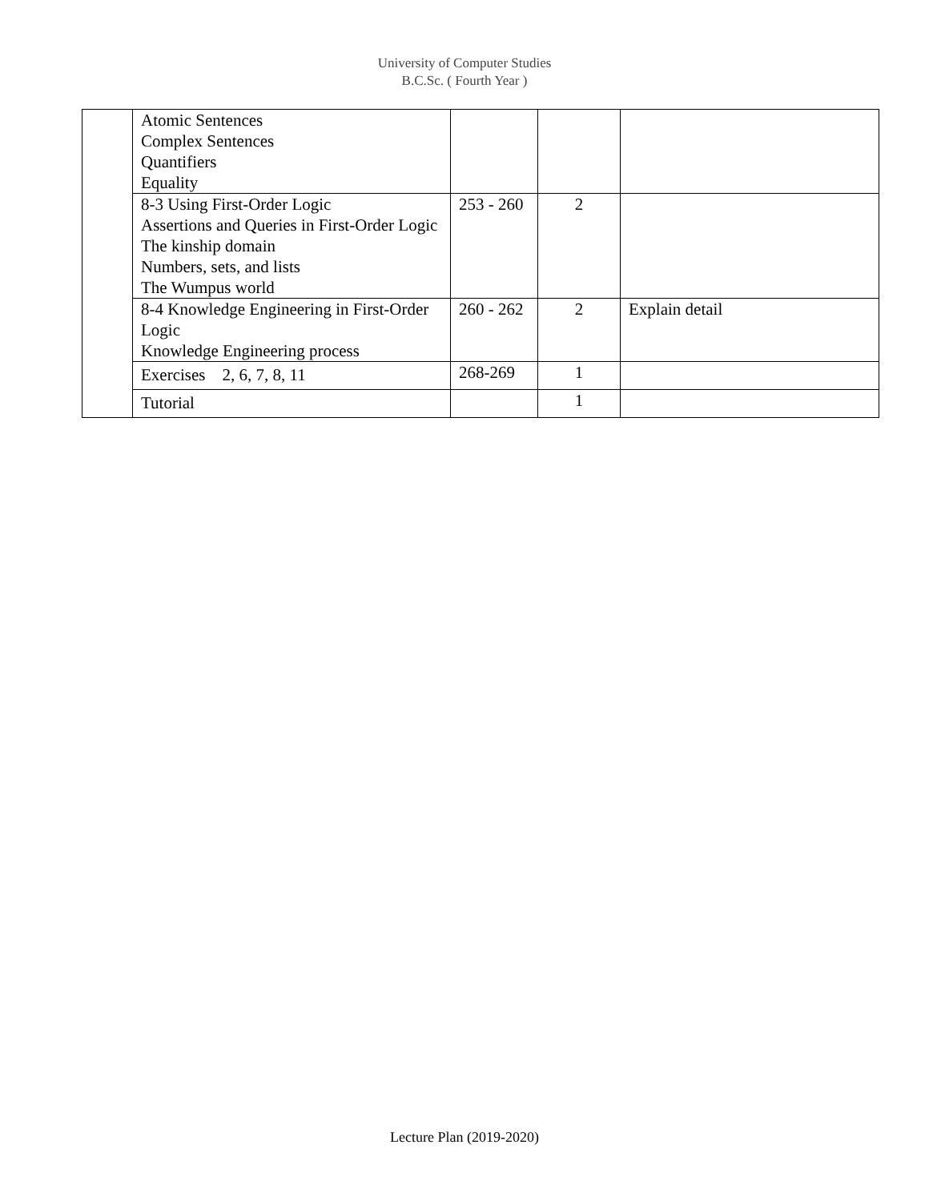University of Computer Studies
B.C.Sc. ( Fourth Year )
| | Atomic Sentences Complex Sentences Quantifiers Equality | | | |
| | 8-3 Using First-Order Logic Assertions and Queries in First-Order Logic The kinship domain Numbers, sets, and lists The Wumpus world | 253 - 260 | 2 | |
| | 8-4 Knowledge Engineering in First-Order Logic Knowledge Engineering process | 260 - 262 | 2 | Explain detail |
| | Exercises 2, 6, 7, 8, 11 | 268-269 | 1 | |
| | Tutorial | | 1 | |
Lecture Plan (2019-2020)